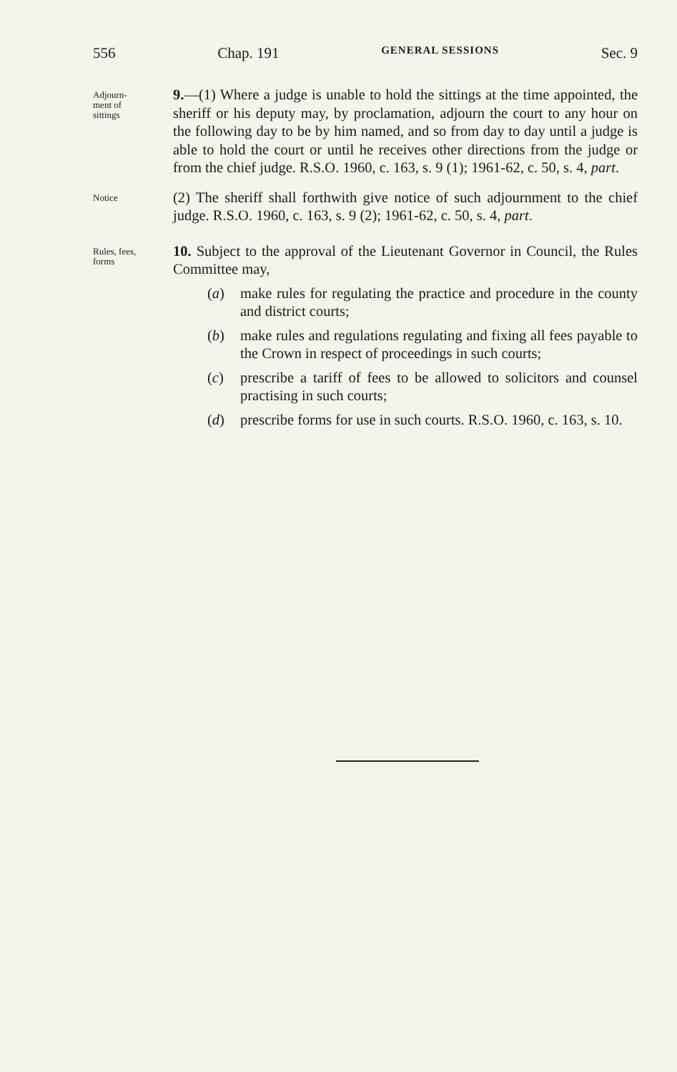556 Chap. 191 GENERAL SESSIONS Sec. 9
Adjourn-
ment of
sittings
9.—(1) Where a judge is unable to hold the sittings at the time appointed, the sheriff or his deputy may, by proclamation, adjourn the court to any hour on the following day to be by him named, and so from day to day until a judge is able to hold the court or until he receives other directions from the judge or from the chief judge. R.S.O. 1960, c. 163, s. 9 (1); 1961-62, c. 50, s. 4, part.
Notice
(2) The sheriff shall forthwith give notice of such adjournment to the chief judge. R.S.O. 1960, c. 163, s. 9 (2); 1961-62, c. 50, s. 4, part.
Rules, fees,
forms
10. Subject to the approval of the Lieutenant Governor in Council, the Rules Committee may,
(a) make rules for regulating the practice and procedure in the county and district courts;
(b) make rules and regulations regulating and fixing all fees payable to the Crown in respect of proceedings in such courts;
(c) prescribe a tariff of fees to be allowed to solicitors and counsel practising in such courts;
(d) prescribe forms for use in such courts. R.S.O. 1960, c. 163, s. 10.